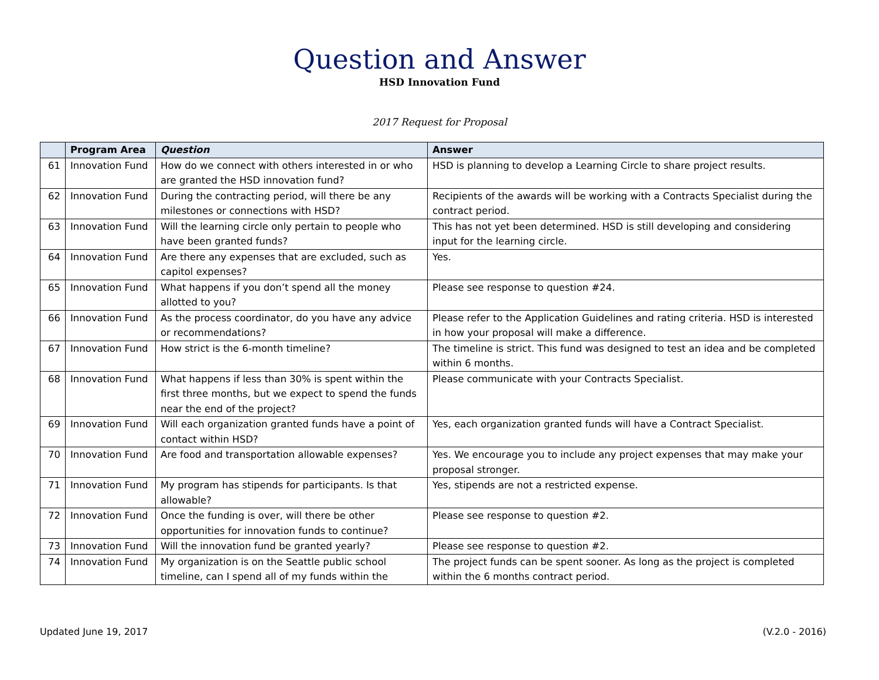Question and Answer
HSD Innovation Fund
2017 Request for Proposal
| | Program Area | Question | Answer |
| --- | --- | --- | --- |
| 61 | Innovation Fund | How do we connect with others interested in or who are granted the HSD innovation fund? | HSD is planning to develop a Learning Circle to share project results. |
| 62 | Innovation Fund | During the contracting period, will there be any milestones or connections with HSD? | Recipients of the awards will be working with a Contracts Specialist during the contract period. |
| 63 | Innovation Fund | Will the learning circle only pertain to people who have been granted funds? | This has not yet been determined. HSD is still developing and considering input for the learning circle. |
| 64 | Innovation Fund | Are there any expenses that are excluded, such as capitol expenses? | Yes. |
| 65 | Innovation Fund | What happens if you don’t spend all the money allotted to you? | Please see response to question #24. |
| 66 | Innovation Fund | As the process coordinator, do you have any advice or recommendations? | Please refer to the Application Guidelines and rating criteria. HSD is interested in how your proposal will make a difference. |
| 67 | Innovation Fund | How strict is the 6-month timeline? | The timeline is strict. This fund was designed to test an idea and be completed within 6 months. |
| 68 | Innovation Fund | What happens if less than 30% is spent within the first three months, but we expect to spend the funds near the end of the project? | Please communicate with your Contracts Specialist. |
| 69 | Innovation Fund | Will each organization granted funds have a point of contact within HSD? | Yes, each organization granted funds will have a Contract Specialist. |
| 70 | Innovation Fund | Are food and transportation allowable expenses? | Yes. We encourage you to include any project expenses that may make your proposal stronger. |
| 71 | Innovation Fund | My program has stipends for participants. Is that allowable? | Yes, stipends are not a restricted expense. |
| 72 | Innovation Fund | Once the funding is over, will there be other opportunities for innovation funds to continue? | Please see response to question #2. |
| 73 | Innovation Fund | Will the innovation fund be granted yearly? | Please see response to question #2. |
| 74 | Innovation Fund | My organization is on the Seattle public school timeline, can I spend all of my funds within the | The project funds can be spent sooner. As long as the project is completed within the 6 months contract period. |
Updated June 19, 2017 (V.2.0 - 2016)